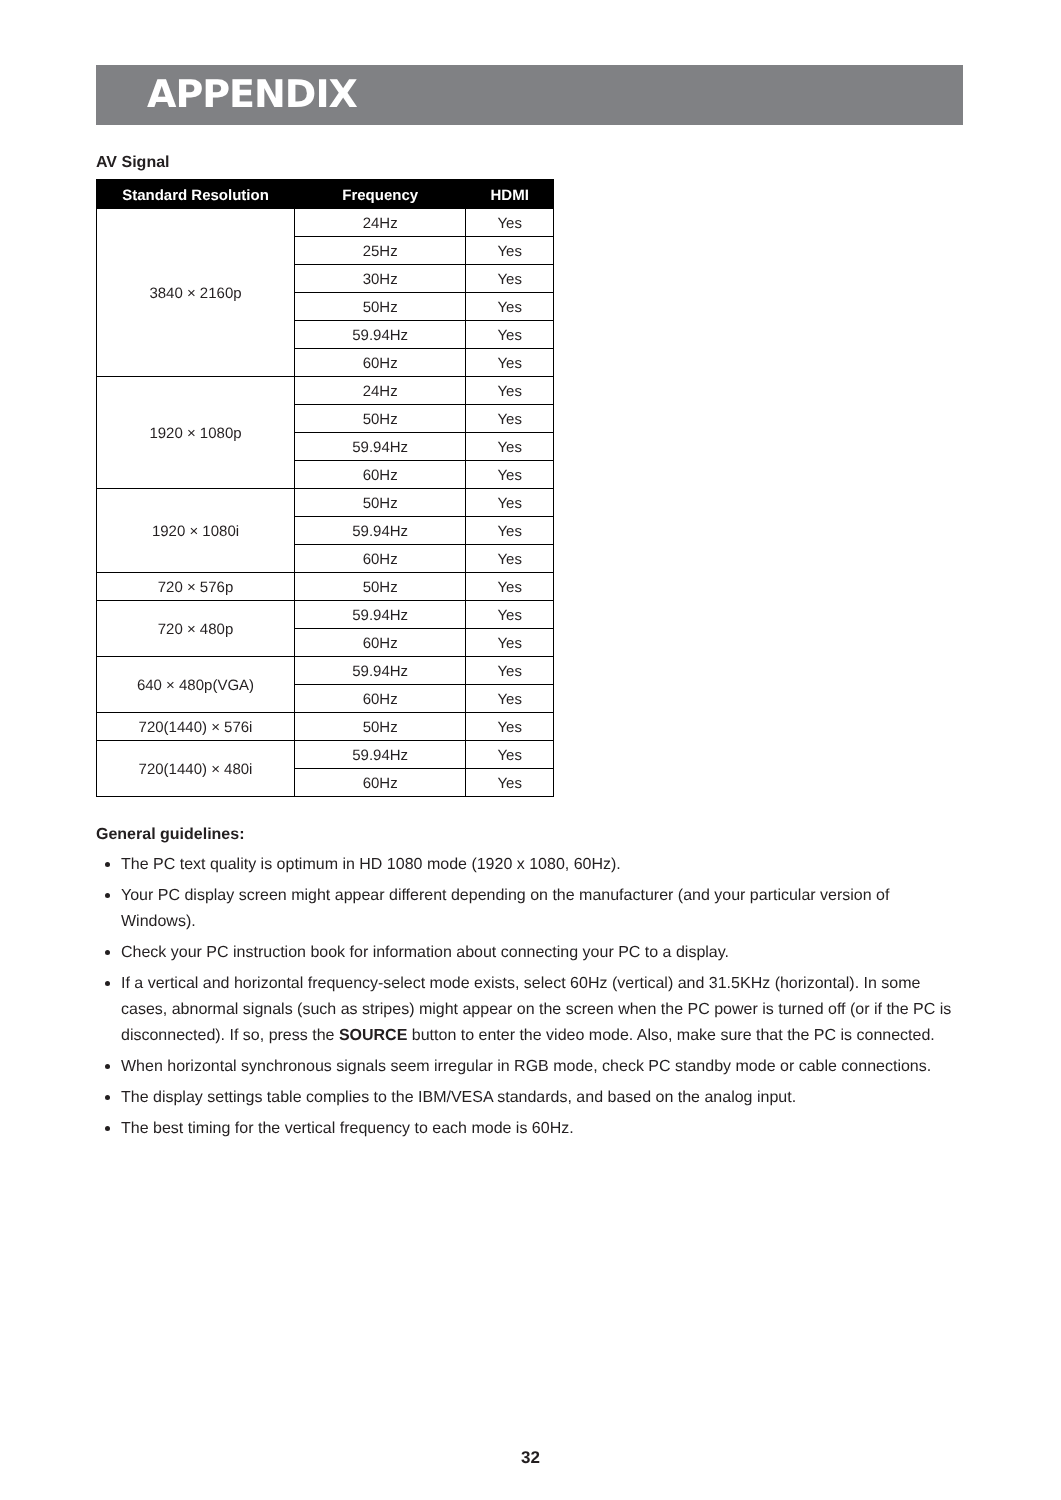APPENDIX
AV Signal
| Standard Resolution | Frequency | HDMI |
| --- | --- | --- |
| 3840 × 2160p | 24Hz | Yes |
| | 25Hz | Yes |
| | 30Hz | Yes |
| | 50Hz | Yes |
| | 59.94Hz | Yes |
| | 60Hz | Yes |
| 1920 × 1080p | 24Hz | Yes |
| | 50Hz | Yes |
| | 59.94Hz | Yes |
| | 60Hz | Yes |
| 1920 × 1080i | 50Hz | Yes |
| | 59.94Hz | Yes |
| | 60Hz | Yes |
| 720 × 576p | 50Hz | Yes |
| 720 × 480p | 59.94Hz | Yes |
| | 60Hz | Yes |
| 640 × 480p(VGA) | 59.94Hz | Yes |
| | 60Hz | Yes |
| 720(1440) × 576i | 50Hz | Yes |
| 720(1440) × 480i | 59.94Hz | Yes |
| | 60Hz | Yes |
General guidelines:
The PC text quality is optimum in HD 1080 mode (1920 x 1080, 60Hz).
Your PC display screen might appear different depending on the manufacturer (and your particular version of Windows).
Check your PC instruction book for information about connecting your PC to a display.
If a vertical and horizontal frequency-select mode exists, select 60Hz (vertical) and 31.5KHz (horizontal). In some cases, abnormal signals (such as stripes) might appear on the screen when the PC power is turned off (or if the PC is disconnected). If so, press the SOURCE button to enter the video mode. Also, make sure that the PC is connected.
When horizontal synchronous signals seem irregular in RGB mode, check PC standby mode or cable connections.
The display settings table complies to the IBM/VESA standards, and based on the analog input.
The best timing for the vertical frequency to each mode is 60Hz.
32